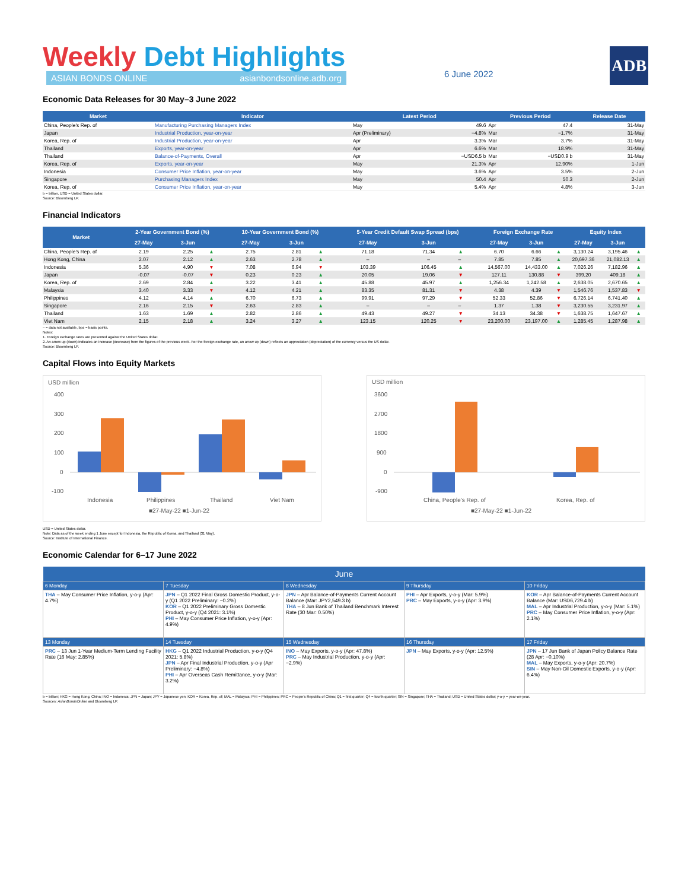Weekly Debt Highlights
ASIAN BONDS ONLINE asianbondsonline.adb.org
6 June 2022
ADB
Economic Data Releases for 30 May–3 June 2022
| Market | Indicator | Latest Period | | Previous Period | | Release Date |
| --- | --- | --- | --- | --- | --- | --- |
| China, People's Rep. of | Manufacturing Purchasing Managers Index | May | 49.6 | Apr | 47.4 | 31-May |
| Japan | Industrial Production, year-on-year | Apr (Preliminary) | −4.8% | Mar | −1.7% | 31-May |
| Korea, Rep. of | Industrial Production, year-on-year | Apr | 3.3% | Mar | 3.7% | 31-May |
| Thailand | Exports, year-on-year | Apr | 6.6% | Mar | 18.9% | 31-May |
| Thailand | Balance-of-Payments, Overall | Apr | −USD6.5 b | Mar | −USD0.9 b | 31-May |
| Korea, Rep. of | Exports, year-on-year | May | 21.3% | Apr | 12.90% | 1-Jun |
| Indonesia | Consumer Price Inflation, year-on-year | May | 3.6% | Apr | 3.5% | 2-Jun |
| Singapore | Purchasing Managers Index | May | 50.4 | Apr | 50.3 | 2-Jun |
| Korea, Rep. of | Consumer Price Inflation, year-on-year | May | 5.4% | Apr | 4.8% | 3-Jun |
b = billion, USD = United States dollar.
Source: Bloomberg LP.
Financial Indicators
| Market | 2-Year Government Bond (%) | | | 10-Year Government Bond (%) | | | 5-Year Credit Default Swap Spread (bps) | | | Foreign Exchange Rate | | | Equity Index | | |
| --- | --- | --- | --- | --- | --- | --- | --- | --- | --- | --- | --- | --- | --- | --- | --- |
| | 27-May | 3-Jun | | 27-May | 3-Jun | | 27-May | 3-Jun | | 27-May | 3-Jun | | 27-May | 3-Jun | |
| China, People's Rep. of | 2.19 | 2.25 | ▲ | 2.75 | 2.81 | ▲ | 71.18 | 71.34 | ▲ | 6.70 | 6.66 | ▲ | 3,130.24 | 3,195.46 | ▲ |
| Hong Kong, China | 2.07 | 2.12 | ▲ | 2.63 | 2.78 | ▲ | – | – | – | 7.85 | 7.85 | ▲ | 20,697.36 | 21,082.13 | ▲ |
| Indonesia | 5.36 | 4.90 | ▼ | 7.08 | 6.94 | ▼ | 103.39 | 106.45 | ▲ | 14,567.00 | 14,433.00 | ▲ | 7,026.26 | 7,182.96 | ▲ |
| Japan | -0.07 | -0.07 | ▼ | 0.23 | 0.23 | ▲ | 20.05 | 19.06 | ▼ | 127.11 | 130.88 | ▼ | 399.20 | 409.18 | ▲ |
| Korea, Rep. of | 2.69 | 2.84 | ▲ | 3.22 | 3.41 | ▲ | 45.88 | 45.97 | ▲ | 1,256.34 | 1,242.58 | ▲ | 2,638.05 | 2,670.65 | ▲ |
| Malaysia | 3.40 | 3.33 | ▼ | 4.12 | 4.21 | ▲ | 83.35 | 81.31 | ▼ | 4.38 | 4.39 | ▼ | 1,546.76 | 1,537.83 | ▼ |
| Philippines | 4.12 | 4.14 | ▲ | 6.70 | 6.73 | ▲ | 99.91 | 97.29 | ▼ | 52.33 | 52.86 | ▼ | 6,726.14 | 6,741.40 | ▲ |
| Singapore | 2.16 | 2.15 | ▼ | 2.63 | 2.83 | ▲ | – | – | – | 1.37 | 1.38 | ▼ | 3,230.55 | 3,231.97 | ▲ |
| Thailand | 1.63 | 1.69 | ▲ | 2.82 | 2.86 | ▲ | 49.43 | 49.27 | ▼ | 34.13 | 34.38 | ▼ | 1,638.75 | 1,647.67 | ▲ |
| Viet Nam | 2.15 | 2.18 | ▲ | 3.24 | 3.27 | ▲ | 123.15 | 120.25 | ▼ | 23,200.00 | 23,197.00 | ▲ | 1,285.45 | 1,287.98 | ▲ |
– = data not available, bps = basis points.
Notes:
1. Foreign exchange rates are presented against the United States dollar.
2. An arrow up (down) indicates an increase (decrease) from the figures of the previous week. For the foreign exchange rate, an arrow up (down) reflects an appreciation (depreciation) of the currency versus the US dollar.
Source: Bloomberg LP.
Capital Flows into Equity Markets
USD million
400
300
200
100
0
-100
Indonesia
Philippines
Thailand
Viet Nam
■27-May-22 ■1-Jun-22
USD million
3600
2700
1800
900
0
-900
China, People's Rep. of
Korea, Rep. of
■27-May-22 ■1-Jun-22
USD = United States dollar.
Note: Data as of the week ending 1 June except for Indonesia, the Republic of Korea, and Thailand (31 May).
Source: Institute of International Finance.
Economic Calendar for 6–17 June 2022
| June | | | | |
| --- | --- | --- | --- | --- |
| 6 Monday | 7 Tuesday | 8 Wednesday | 9 Thursday | 10 Friday |
| THA – May Consumer Price Inflation, y-o-y (Apr: 4.7%) | JPN – Q1 2022 Final Gross Domestic Product, y-o-y (Q1 2022 Preliminary: −0.2%) KOR – Q1 2022 Preliminary Gross Domestic Product, y-o-y (Q4 2021: 3.1%) PHI – May Consumer Price Inflation, y-o-y (Apr: 4.9%) | JPN – Apr Balance-of-Payments Current Account Balance (Mar: JPY2,549.3 b) THA – 8 Jun Bank of Thailand Benchmark Interest Rate (30 Mar: 0.50%) | PHI – Apr Exports, y-o-y (Mar: 5.9%) PRC – May Exports, y-o-y (Apr: 3.9%) | KOR – Apr Balance-of-Payments Current Account Balance (Mar: USD6,729.4 b) MAL – Apr Industrial Production, y-o-y (Mar: 5.1%) PRC – May Consumer Price Inflation, y-o-y (Apr: 2.1%) |
| 13 Monday | 14 Tuesday | 15 Wednesday | 16 Thursday | 17 Friday |
| PRC – 13 Jun 1-Year Medium-Term Lending Facility Rate (16 May: 2.85%) | HKG – Q1 2022 Industrial Production, y-o-y (Q4 2021: 5.8%) JPN – Apr Final Industrial Production, y-o-y (Apr Preliminary: −4.8%) PHI – Apr Overseas Cash Remittance, y-o-y (Mar: 3.2%) | INO – May Exports, y-o-y (Apr: 47.8%) PRC – May Industrial Production, y-o-y (Apr: −2.9%) | JPN – May Exports, y-o-y (Apr: 12.5%) | JPN – 17 Jun Bank of Japan Policy Balance Rate (28 Apr: −0.10%) MAL – May Exports, y-o-y (Apr: 20.7%) SIN – May Non-Oil Domestic Exports, y-o-y (Apr: 6.4%) |
b = billion; HKG = Hong Kong, China; INO = Indonesia; JPN = Japan; JPY = Japanese yen; KOR = Korea, Rep. of; MAL = Malaysia; PHI = Philippines; PRC = People's Republic of China; Q1 = first quarter; Q4 = fourth quarter; SIN = Singapore; THA = Thailand; USD = United States dollar; y-o-y = year-on-year.
Sources: AsianBondsOnline and Bloomberg LP.